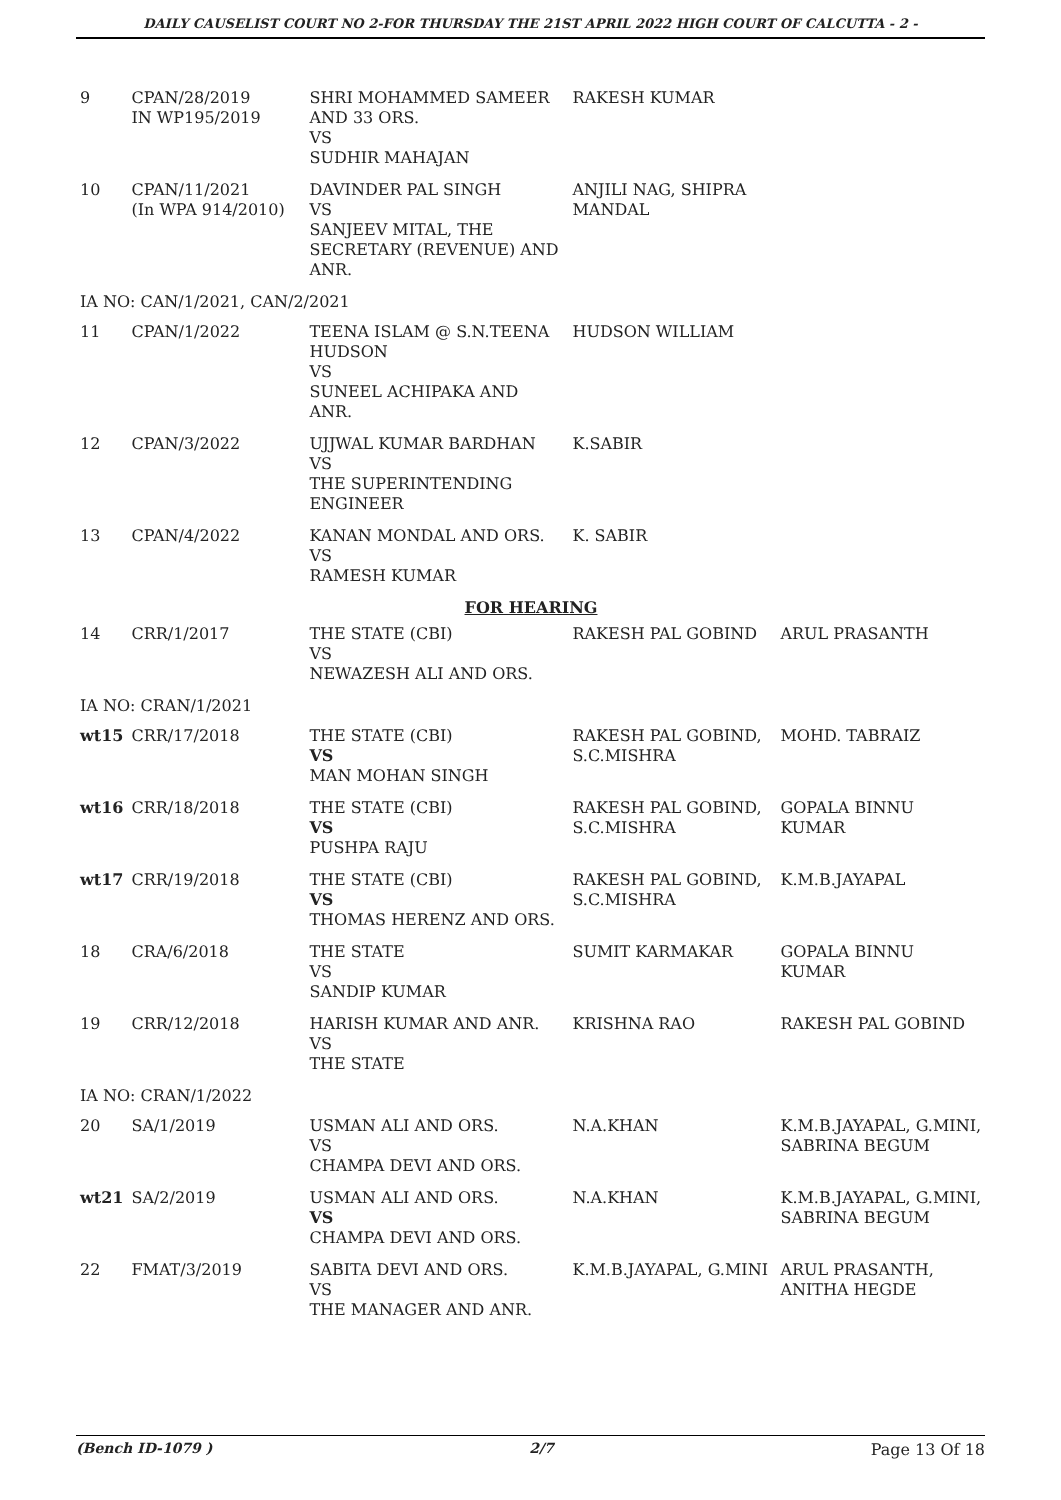DAILY CAUSELIST COURT NO 2-FOR THURSDAY THE 21ST APRIL 2022 HIGH COURT OF CALCUTTA - 2 -
| 9 | CPAN/28/2019 IN WP195/2019 | SHRI MOHAMMED SAMEER AND 33 ORS. VS SUDHIR MAHAJAN | RAKESH KUMAR | |
| 10 | CPAN/11/2021 (In WPA 914/2010) | DAVINDER PAL SINGH VS SANJEEV MITAL, THE SECRETARY (REVENUE) AND ANR. | ANJILI NAG, SHIPRA MANDAL | |
| IA NO: CAN/1/2021, CAN/2/2021 | | | | |
| 11 | CPAN/1/2022 | TEENA ISLAM @ S.N.TEENA HUDSON VS SUNEEL ACHIPAKA AND ANR. | HUDSON WILLIAM | |
| 12 | CPAN/3/2022 | UJJWAL KUMAR BARDHAN VS THE SUPERINTENDING ENGINEER | K.SABIR | |
| 13 | CPAN/4/2022 | KANAN MONDAL AND ORS. VS RAMESH KUMAR | K. SABIR | |
| FOR HEARING | | | | |
| 14 | CRR/1/2017 | THE STATE (CBI) VS NEWAZESH ALI AND ORS. | RAKESH PAL GOBIND | ARUL PRASANTH |
| IA NO: CRAN/1/2021 | | | | |
| wt15 | CRR/17/2018 | THE STATE (CBI) VS MAN MOHAN SINGH | RAKESH PAL GOBIND, S.C.MISHRA | MOHD. TABRAIZ |
| wt16 | CRR/18/2018 | THE STATE (CBI) VS PUSHPA RAJU | RAKESH PAL GOBIND, S.C.MISHRA | GOPALA BINNU KUMAR |
| wt17 | CRR/19/2018 | THE STATE (CBI) VS THOMAS HERENZ AND ORS. | RAKESH PAL GOBIND, S.C.MISHRA | K.M.B.JAYAPAL |
| 18 | CRA/6/2018 | THE STATE VS SANDIP KUMAR | SUMIT KARMAKAR | GOPALA BINNU KUMAR |
| 19 | CRR/12/2018 | HARISH KUMAR AND ANR. VS THE STATE | KRISHNA RAO | RAKESH PAL GOBIND |
| IA NO: CRAN/1/2022 | | | | |
| 20 | SA/1/2019 | USMAN ALI AND ORS. VS CHAMPA DEVI AND ORS. | N.A.KHAN | K.M.B.JAYAPAL, G.MINI, SABRINA BEGUM |
| wt21 | SA/2/2019 | USMAN ALI AND ORS. VS CHAMPA DEVI AND ORS. | N.A.KHAN | K.M.B.JAYAPAL, G.MINI, SABRINA BEGUM |
| 22 | FMAT/3/2019 | SABITA DEVI AND ORS. VS THE MANAGER AND ANR. | K.M.B.JAYAPAL, G.MINI | ARUL PRASANTH, ANITHA HEGDE |
(Bench ID-1079 ) 2/7 Page 13 Of 18